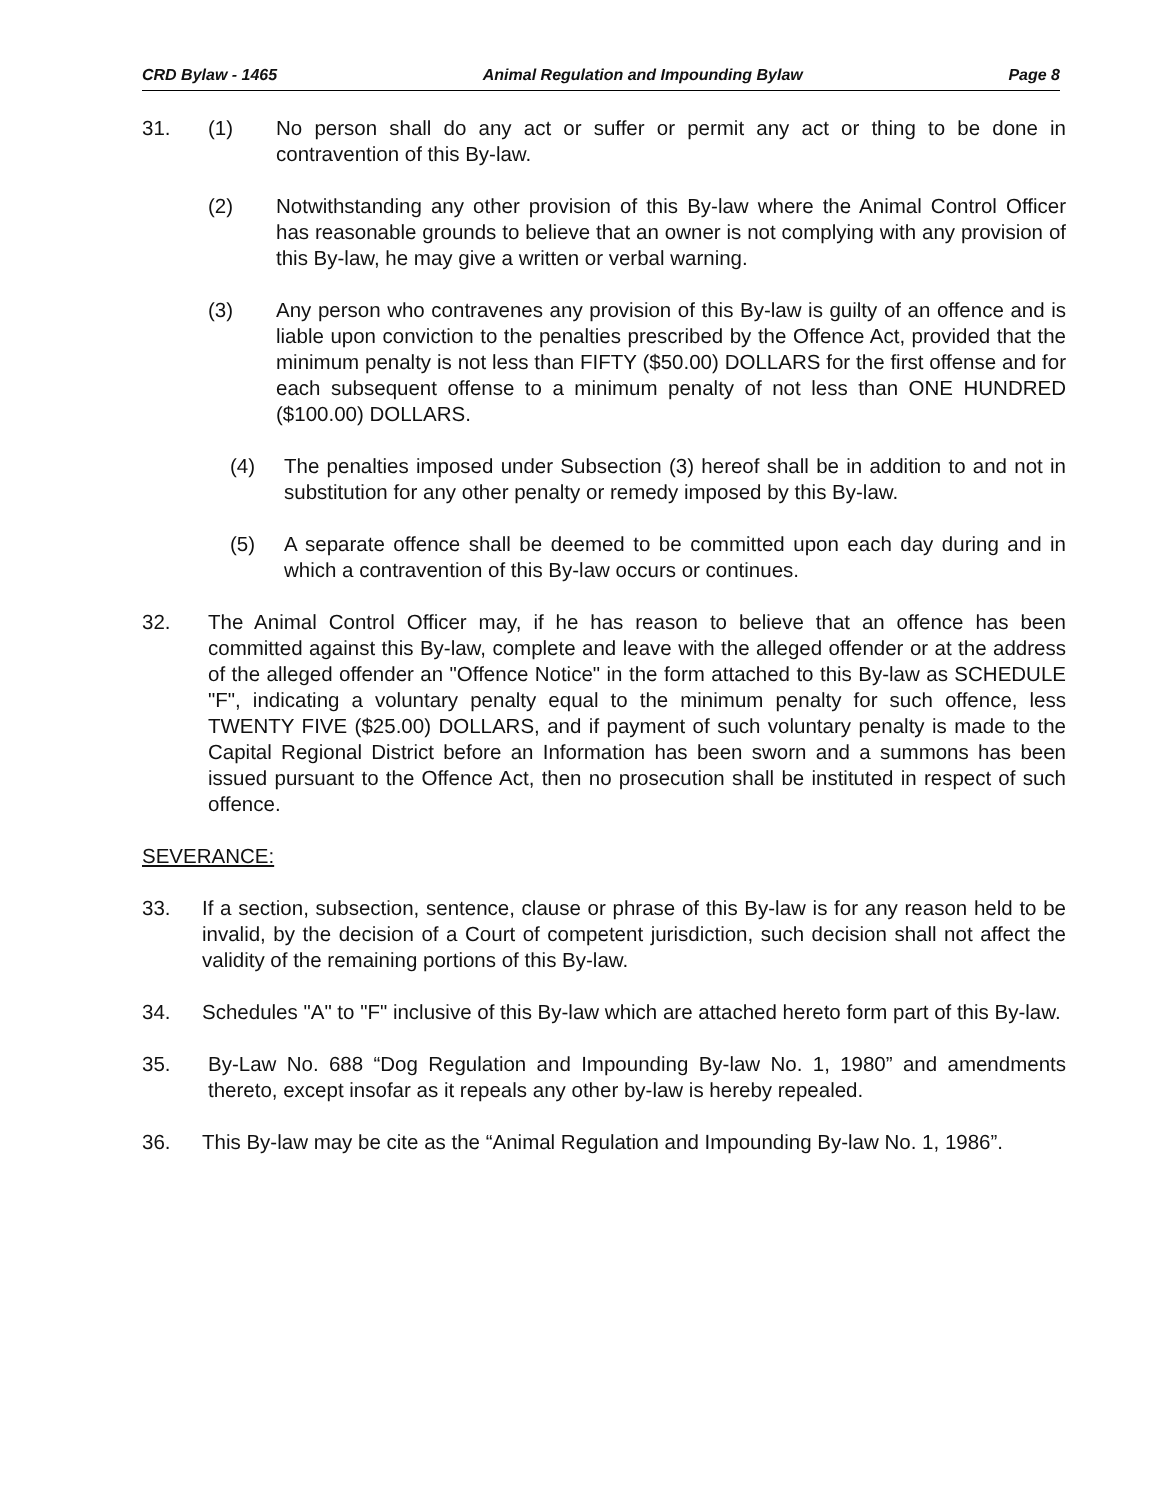CRD Bylaw - 1465 Animal Regulation and Impounding Bylaw Page 8
31. (1) No person shall do any act or suffer or permit any act or thing to be done in contravention of this By-law.
(2) Notwithstanding any other provision of this By-law where the Animal Control Officer has reasonable grounds to believe that an owner is not complying with any provision of this By-law, he may give a written or verbal warning.
(3) Any person who contravenes any provision of this By-law is guilty of an offence and is liable upon conviction to the penalties prescribed by the Offence Act, provided that the minimum penalty is not less than FIFTY ($50.00) DOLLARS for the first offense and for each subsequent offense to a minimum penalty of not less than ONE HUNDRED ($100.00) DOLLARS.
(4) The penalties imposed under Subsection (3) hereof shall be in addition to and not in substitution for any other penalty or remedy imposed by this By-law.
(5) A separate offence shall be deemed to be committed upon each day during and in which a contravention of this By-law occurs or continues.
32. The Animal Control Officer may, if he has reason to believe that an offence has been committed against this By-law, complete and leave with the alleged offender or at the address of the alleged offender an "Offence Notice" in the form attached to this By-law as SCHEDULE "F", indicating a voluntary penalty equal to the minimum penalty for such offence, less TWENTY FIVE ($25.00) DOLLARS, and if payment of such voluntary penalty is made to the Capital Regional District before an Information has been sworn and a summons has been issued pursuant to the Offence Act, then no prosecution shall be instituted in respect of such offence.
SEVERANCE:
33. If a section, subsection, sentence, clause or phrase of this By-law is for any reason held to be invalid, by the decision of a Court of competent jurisdiction, such decision shall not affect the validity of the remaining portions of this By-law.
34. Schedules "A" to "F" inclusive of this By-law which are attached hereto form part of this By-law.
35. By-Law No. 688 “Dog Regulation and Impounding By-law No. 1, 1980” and amendments thereto, except insofar as it repeals any other by-law is hereby repealed.
36. This By-law may be cite as the “Animal Regulation and Impounding By-law No. 1, 1986”.